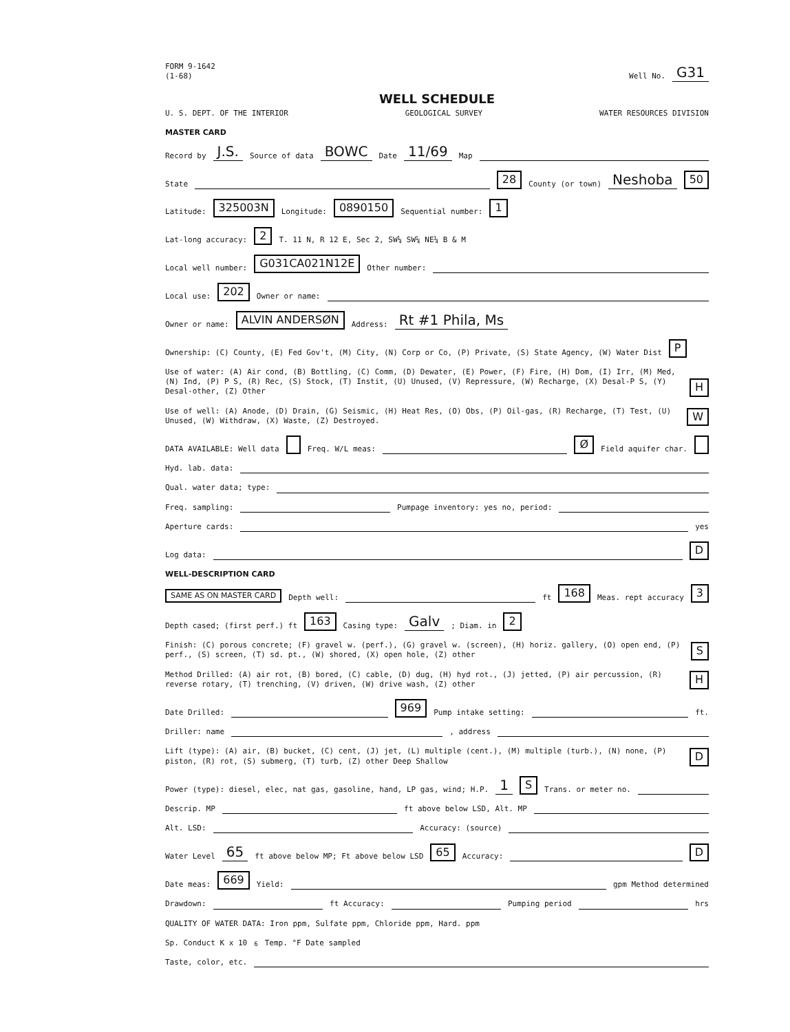FORM 9-1642
(1-68)
Well No.
G31
WELL SCHEDULE
U. S. DEPT. OF THE INTERIOR GEOLOGICAL SURVEY WATER RESOURCES DIVISION
MASTER CARD
Record by J.S. Source of data BOWC Date 11/69 Map
State 28 County (or town) Neshoba 50
Latitude: 325003N Longitude: 0890150 Sequential number: 1
Lat-long accuracy: 2 T. 11 N, R 12 E, Sec 2, SW¼ SW¼ NE¼ B & M
Local well number: G031CA021N12E Other number:
Local use: 202 Owner or name:
Owner or name: ALVIN ANDERSØN Address: Rt #1 Phila, Ms
Ownership: (C) County, (E) Fed Gov't, (M) City, (N) Corp or Co, (P) Private, (S) State Agency, (W) Water Dist P
Use of water: (A) Air cond, (B) Bottling, (C) Comm, (D) Dewater, (E) Power, (F) Fire, (H) Dom, (I) Irr, (M) Med, (N) Ind, (P) P S, (R) Rec, (S) Stock, (T) Instit, (U) Unused, (V) Repressure, (W) Recharge, (X) Desal-P S, (Y) Desal-other, (Z) Other H
Use of well: (A) Anode, (D) Drain, (G) Seismic, (H) Heat Res, (O) Obs, (P) Oil-gas, (R) Recharge, (T) Test, (U) Unused, (W) Withdraw, (X) Waste, (Z) Destroyed. W
DATA AVAILABLE: Well data Freq. W/L meas: Ø Field aquifer char.
Hyd. lab. data:
Qual. water data; type:
Freq. sampling: Pumpage inventory: yes no, period:
Aperture cards: yes
Log data: D
WELL-DESCRIPTION CARD
SAME AS ON MASTER CARD Depth well: ft 168 Meas. rept accuracy 3
Depth cased; (first perf.) ft 163 Casing type: Galv; Diam. in 2
Finish: (C) porous concrete; (F) gravel w. (perf.), (G) gravel w. (screen), (H) horiz. gallery, (O) open end, (P) perf., (S) screen, (T) sd. pt., (W) shored, (X) open hole, (Z) other S
Method Drilled: (A) air rot, (B) bored, (C) cable, (D) dug, (H) hyd rot., (J) jetted, (P) air percussion, (R) reverse rotary, (T) trenching, (V) driven, (W) drive wash, (Z) other H
Date Drilled: 969 Pump intake setting: ft.
Driller: name , address
Lift (type): (A) air, (B) bucket, (C) cent, (J) jet, (L) multiple (cent.), (M) multiple (turb.), (N) none, (P) piston, (R) rot, (S) submerg, (T) turb, (Z) other Deep Shallow D
Power (type): diesel, elec, nat gas, gasoline, hand, LP gas, wind; H.P. 1 S Trans. or meter no.
Descrip. MP ft above below LSD, Alt. MP
Alt. LSD: Accuracy: (source)
Water Level 65 ft above below MP; Ft above below LSD 65 Accuracy: D
Date meas: 669 Yield: gpm Method determined
Drawdown: ft Accuracy: Pumping period hrs
QUALITY OF WATER DATA: Iron ppm, Sulfate ppm, Chloride ppm, Hard. ppm
Sp. Conduct K x 10<sup>6</sup> Temp. °F Date sampled
Taste, color, etc.